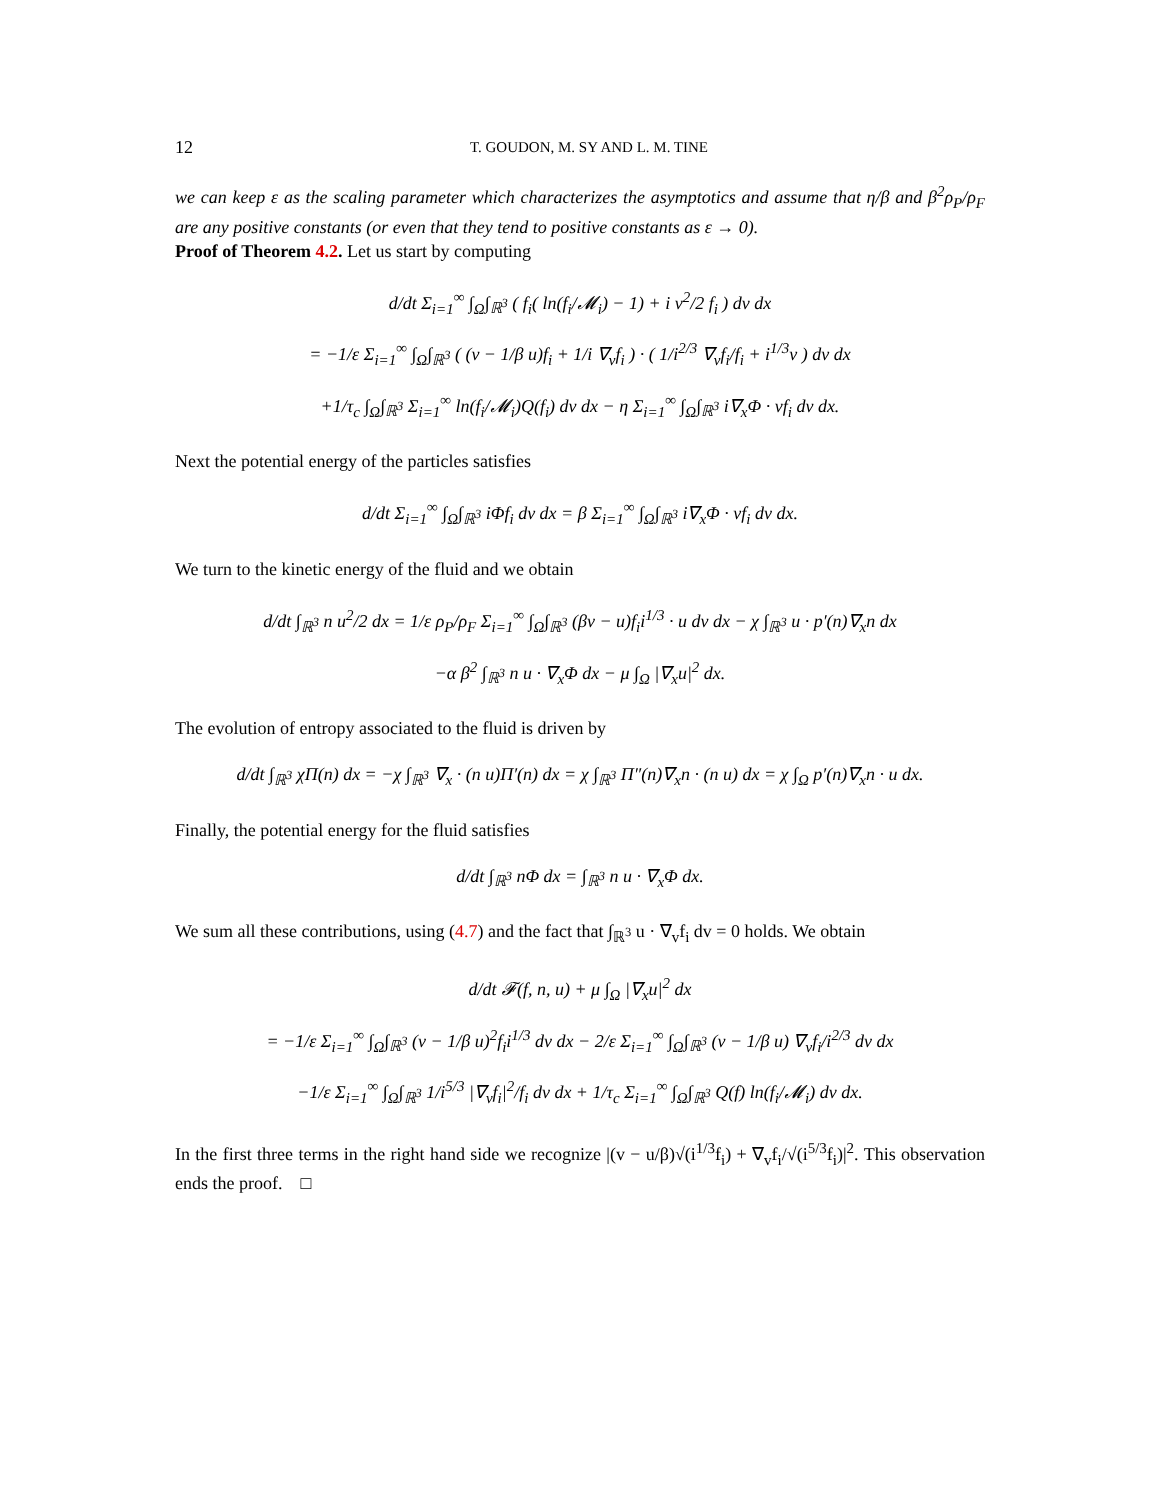12 T. GOUDON, M. SY AND L. M. TINE
we can keep ε as the scaling parameter which characterizes the asymptotics and assume that η/β and β<sup>2</sup>ρ<sub>P</sub>/ρ<sub>F</sub> are any positive constants (or even that they tend to positive constants as ε → 0).
Proof of Theorem 4.2. Let us start by computing
d/dt Σ<sub>i=1</sub><sup>∞</sup> ∫<sub>Ω</sub>∫<sub>ℝ<sup>3</sup></sub> ( f<sub>i</sub>( ln(f<sub>i</sub>/𝓜<sub>i</sub>) − 1) + i v<sup>2</sup>/2 f<sub>i</sub> ) dv dx
= −1/ε Σ<sub>i=1</sub><sup>∞</sup> ∫<sub>Ω</sub>∫<sub>ℝ<sup>3</sup></sub> ( (v − 1/β u)f<sub>i</sub> + 1/i ∇<sub>v</sub>f<sub>i</sub> ) · ( 1/i<sup>2/3</sup> ∇<sub>v</sub>f<sub>i</sub>/f<sub>i</sub> + i<sup>1/3</sup>v ) dv dx
+1/τ<sub>c</sub> ∫<sub>Ω</sub>∫<sub>ℝ<sup>3</sup></sub> Σ<sub>i=1</sub><sup>∞</sup> ln(f<sub>i</sub>/𝓜<sub>i</sub>)Q(f<sub>i</sub>) dv dx − η Σ<sub>i=1</sub><sup>∞</sup> ∫<sub>Ω</sub>∫<sub>ℝ<sup>3</sup></sub> i∇<sub>x</sub>Φ · vf<sub>i</sub> dv dx.
Next the potential energy of the particles satisfies
d/dt Σ<sub>i=1</sub><sup>∞</sup> ∫<sub>Ω</sub>∫<sub>ℝ<sup>3</sup></sub> iΦf<sub>i</sub> dv dx = β Σ<sub>i=1</sub><sup>∞</sup> ∫<sub>Ω</sub>∫<sub>ℝ<sup>3</sup></sub> i∇<sub>x</sub>Φ · vf<sub>i</sub> dv dx.
We turn to the kinetic energy of the fluid and we obtain
d/dt ∫<sub>ℝ<sup>3</sup></sub> n u<sup>2</sup>/2 dx = 1/ε ρ<sub>P</sub>/ρ<sub>F</sub> Σ<sub>i=1</sub><sup>∞</sup> ∫<sub>Ω</sub>∫<sub>ℝ<sup>3</sup></sub> (βv − u)f<sub>i</sub>i<sup>1/3</sup> · u dv dx − χ ∫<sub>ℝ<sup>3</sup></sub> u · p′(n)∇<sub>x</sub>n dx
−α β<sup>2</sup> ∫<sub>ℝ<sup>3</sup></sub> n u · ∇<sub>x</sub>Φ dx − μ ∫<sub>Ω</sub> |∇<sub>x</sub>u|<sup>2</sup> dx.
The evolution of entropy associated to the fluid is driven by
d/dt ∫<sub>ℝ<sup>3</sup></sub> χΠ(n) dx = −χ ∫<sub>ℝ<sup>3</sup></sub> ∇<sub>x</sub> · (n u)Π′(n) dx = χ ∫<sub>ℝ<sup>3</sup></sub> Π″(n)∇<sub>x</sub>n · (n u) dx = χ ∫<sub>Ω</sub> p′(n)∇<sub>x</sub>n · u dx.
Finally, the potential energy for the fluid satisfies
d/dt ∫<sub>ℝ<sup>3</sup></sub> nΦ dx = ∫<sub>ℝ<sup>3</sup></sub> n u · ∇<sub>x</sub>Φ dx.
We sum all these contributions, using (4.7) and the fact that ∫<sub>ℝ<sup>3</sup></sub> u · ∇<sub>v</sub>f<sub>i</sub> dv = 0 holds. We obtain
d/dt 𝓕(f, n, u) + μ ∫<sub>Ω</sub> |∇<sub>x</sub>u|<sup>2</sup> dx
= −1/ε Σ<sub>i=1</sub><sup>∞</sup> ∫<sub>Ω</sub>∫<sub>ℝ<sup>3</sup></sub> (v − 1/β u)<sup>2</sup>f<sub>i</sub>i<sup>1/3</sup> dv dx − 2/ε Σ<sub>i=1</sub><sup>∞</sup> ∫<sub>Ω</sub>∫<sub>ℝ<sup>3</sup></sub> (v − 1/β u) ∇<sub>v</sub>f<sub>i</sub>/i<sup>2/3</sup> dv dx
−1/ε Σ<sub>i=1</sub><sup>∞</sup> ∫<sub>Ω</sub>∫<sub>ℝ<sup>3</sup></sub> 1/i<sup>5/3</sup> |∇<sub>v</sub>f<sub>i</sub>|<sup>2</sup>/f<sub>i</sub> dv dx + 1/τ<sub>c</sub> Σ<sub>i=1</sub><sup>∞</sup> ∫<sub>Ω</sub>∫<sub>ℝ<sup>3</sup></sub> Q(f) ln(f<sub>i</sub>/𝓜<sub>i</sub>) dv dx.
In the first three terms in the right hand side we recognize |(v − u/β)√(i<sup>1/3</sup>f<sub>i</sub>) + ∇<sub>v</sub>f<sub>i</sub>/√(i<sup>5/3</sup>f<sub>i</sub>)|<sup>2</sup>. This observation ends the proof. □